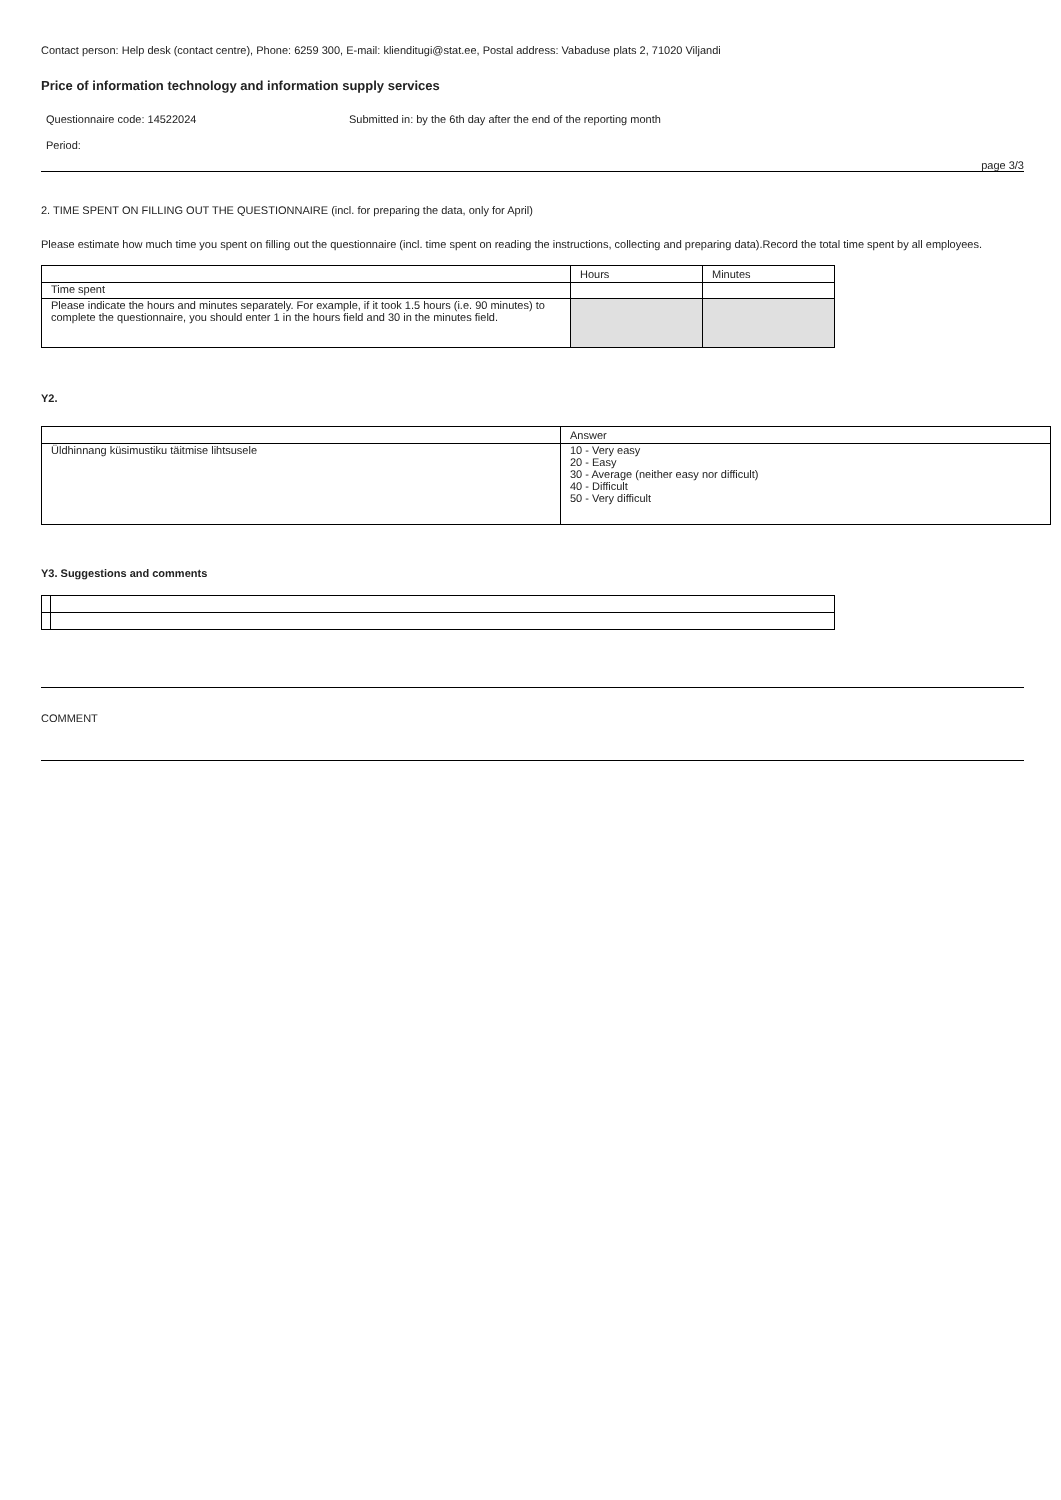Contact person: Help desk (contact centre), Phone: 6259 300, E-mail: klienditugi@stat.ee, Postal address: Vabaduse plats 2, 71020 Viljandi
Price of information technology and information supply services
Questionnaire code: 14522024 Submitted in: by the 6th day after the end of the reporting month
Period:
page 3/3
2. TIME SPENT ON FILLING OUT THE QUESTIONNAIRE (incl. for preparing the data, only for April)
Please estimate how much time you spent on filling out the questionnaire (incl. time spent on reading the instructions, collecting and preparing data).Record the total time spent by all employees.
| | Hours | Minutes |
| Time spent | | |
| Please indicate the hours and minutes separately. For example, if it took 1.5 hours (i.e. 90 minutes) to complete the questionnaire, you should enter 1 in the hours field and 30 in the minutes field. | | |
Y2.
| | Answer |
| Üldhinnang küsimustiku täitmise lihtsusele | 10 - Very easy 20 - Easy 30 - Average (neither easy nor difficult) 40 - Difficult 50 - Very difficult |
Y3. Suggestions and comments
COMMENT